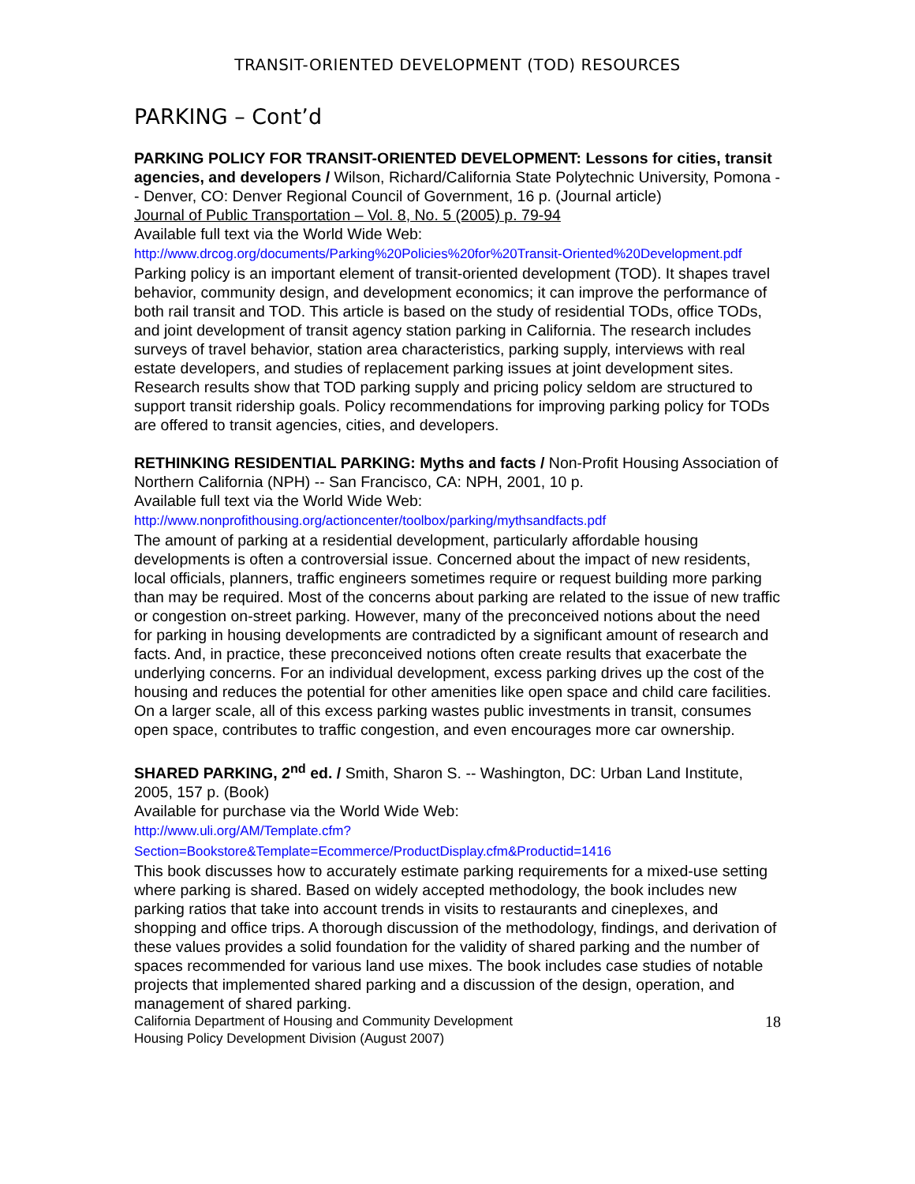TRANSIT-ORIENTED DEVELOPMENT (TOD) RESOURCES
PARKING – Cont’d
PARKING POLICY FOR TRANSIT-ORIENTED DEVELOPMENT: Lessons for cities, transit agencies, and developers / Wilson, Richard/California State Polytechnic University, Pomona -- Denver, CO: Denver Regional Council of Government, 16 p. (Journal article)
Journal of Public Transportation – Vol. 8, No. 5 (2005) p. 79-94
Available full text via the World Wide Web:
http://www.drcog.org/documents/Parking%20Policies%20for%20Transit-Oriented%20Development.pdf
Parking policy is an important element of transit-oriented development (TOD). It shapes travel behavior, community design, and development economics; it can improve the performance of both rail transit and TOD. This article is based on the study of residential TODs, office TODs, and joint development of transit agency station parking in California. The research includes surveys of travel behavior, station area characteristics, parking supply, interviews with real estate developers, and studies of replacement parking issues at joint development sites. Research results show that TOD parking supply and pricing policy seldom are structured to support transit ridership goals. Policy recommendations for improving parking policy for TODs are offered to transit agencies, cities, and developers.
RETHINKING RESIDENTIAL PARKING: Myths and facts / Non-Profit Housing Association of Northern California (NPH) -- San Francisco, CA: NPH, 2001, 10 p.
Available full text via the World Wide Web:
http://www.nonprofithousing.org/actioncenter/toolbox/parking/mythsandfacts.pdf
The amount of parking at a residential development, particularly affordable housing developments is often a controversial issue. Concerned about the impact of new residents, local officials, planners, traffic engineers sometimes require or request building more parking than may be required. Most of the concerns about parking are related to the issue of new traffic or congestion on-street parking. However, many of the preconceived notions about the need for parking in housing developments are contradicted by a significant amount of research and facts. And, in practice, these preconceived notions often create results that exacerbate the underlying concerns. For an individual development, excess parking drives up the cost of the housing and reduces the potential for other amenities like open space and child care facilities. On a larger scale, all of this excess parking wastes public investments in transit, consumes open space, contributes to traffic congestion, and even encourages more car ownership.
SHARED PARKING, 2<sup>nd</sup> ed. / Smith, Sharon S. -- Washington, DC: Urban Land Institute, 2005, 157 p. (Book)
Available for purchase via the World Wide Web:
http://www.uli.org/AM/Template.cfm?Section=Bookstore&Template=Ecommerce/ProductDisplay.cfm&Productid=1416
This book discusses how to accurately estimate parking requirements for a mixed-use setting where parking is shared. Based on widely accepted methodology, the book includes new parking ratios that take into account trends in visits to restaurants and cineplexes, and shopping and office trips. A thorough discussion of the methodology, findings, and derivation of these values provides a solid foundation for the validity of shared parking and the number of spaces recommended for various land use mixes. The book includes case studies of notable projects that implemented shared parking and a discussion of the design, operation, and management of shared parking.
California Department of Housing and Community Development
Housing Policy Development Division (August 2007)
18